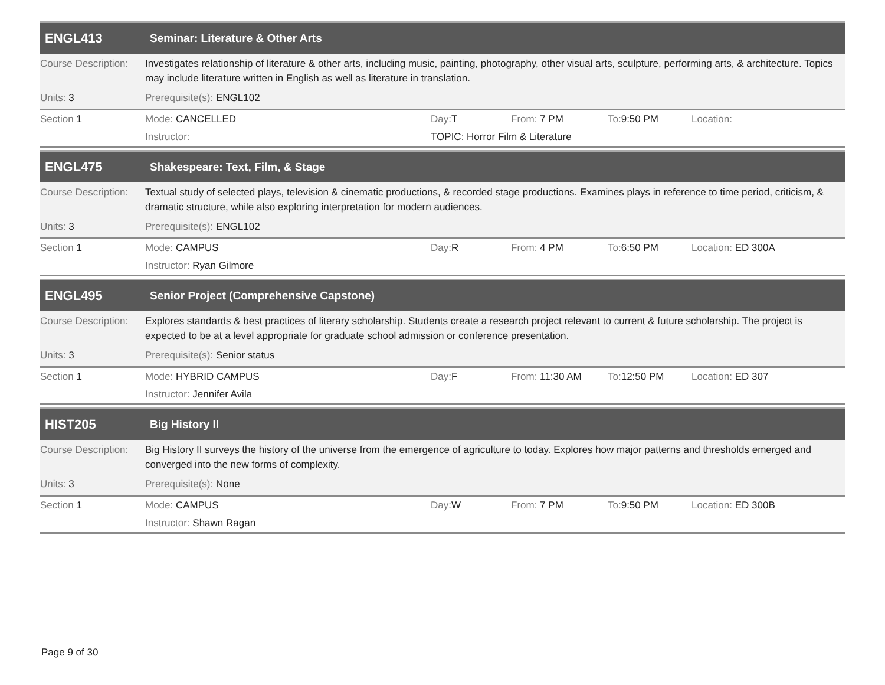ENGL413
Seminar: Literature & Other Arts
Course Description:
Investigates relationship of literature & other arts, including music, painting, photography, other visual arts, sculpture, performing arts, & architecture. Topics may include literature written in English as well as literature in translation.
Units: 3 Prerequisite(s): ENGL102
| Section 1 | Mode: CANCELLED | Day: T | From: 7 PM | To: 9:50 PM | Location: |
| | Instructor: | TOPIC: Horror Film & Literature | | | |
ENGL475
Shakespeare: Text, Film, & Stage
Course Description:
Textual study of selected plays, television & cinematic productions, & recorded stage productions. Examines plays in reference to time period, criticism, & dramatic structure, while also exploring interpretation for modern audiences.
Units: 3 Prerequisite(s): ENGL102
| Section 1 | Mode: CAMPUS | Day: R | From: 4 PM | To: 6:50 PM | Location: ED 300A |
| | Instructor: Ryan Gilmore | | | | |
ENGL495
Senior Project (Comprehensive Capstone)
Course Description:
Explores standards & best practices of literary scholarship. Students create a research project relevant to current & future scholarship. The project is expected to be at a level appropriate for graduate school admission or conference presentation.
Units: 3 Prerequisite(s): Senior status
| Section 1 | Mode: HYBRID CAMPUS | Day: F | From: 11:30 AM | To: 12:50 PM | Location: ED 307 |
| | Instructor: Jennifer Avila | | | | |
HIST205
Big History II
Course Description:
Big History II surveys the history of the universe from the emergence of agriculture to today. Explores how major patterns and thresholds emerged and converged into the new forms of complexity.
Units: 3 Prerequisite(s): None
| Section 1 | Mode: CAMPUS | Day: W | From: 7 PM | To: 9:50 PM | Location: ED 300B |
| | Instructor: Shawn Ragan | | | | |
Page 9 of 30